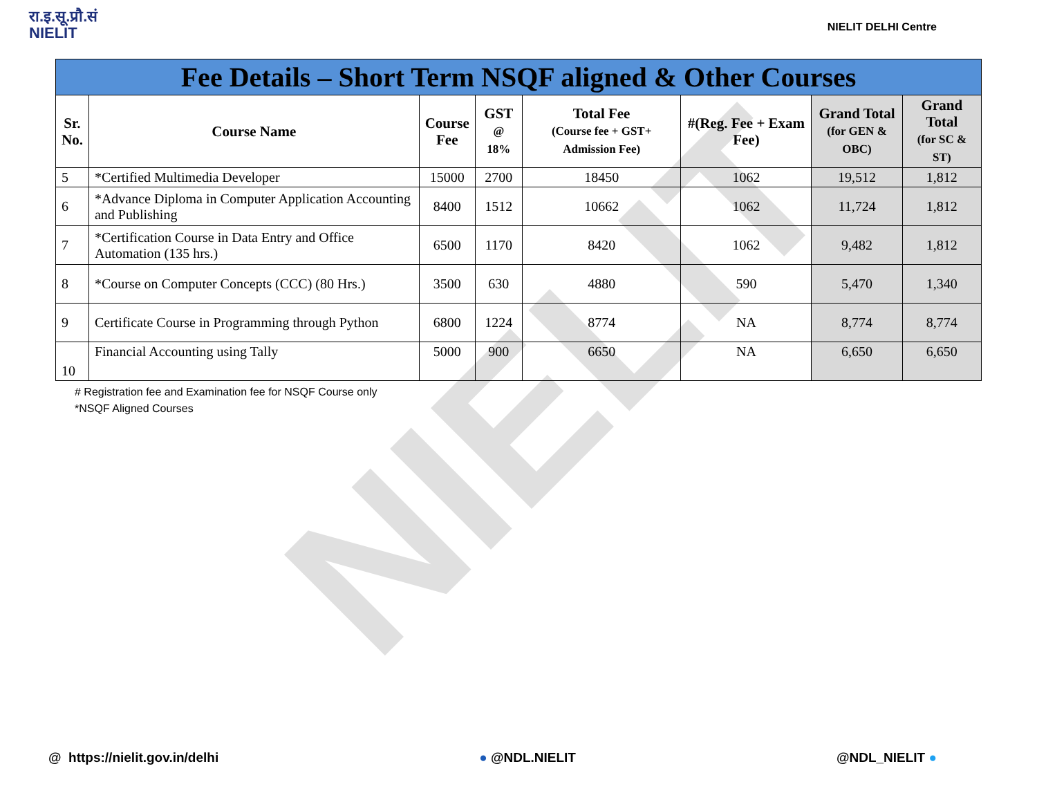रा.इ.सू.प्रौ.सं
NIELIT
NIELIT DELHI Centre
| Fee Details – Short Term NSQF aligned & Other Courses | | | | | | | |
| Sr. No. | Course Name | Course Fee | GST @ 18% | Total Fee (Course fee + GST+ Admission Fee) | #(Reg. Fee + Exam Fee) | Grand Total (for GEN & OBC) | Grand Total (for SC & ST) |
| 5 | *Certified Multimedia Developer | 15000 | 2700 | 18450 | 1062 | 19,512 | 1,812 |
| 6 | *Advance Diploma in Computer Application Accounting and Publishing | 8400 | 1512 | 10662 | 1062 | 11,724 | 1,812 |
| 7 | *Certification Course in Data Entry and Office Automation (135 hrs.) | 6500 | 1170 | 8420 | 1062 | 9,482 | 1,812 |
| 8 | *Course on Computer Concepts (CCC) (80 Hrs.) | 3500 | 630 | 4880 | 590 | 5,470 | 1,340 |
| 9 | Certificate Course in Programming through Python | 6800 | 1224 | 8774 | NA | 8,774 | 8,774 |
| 10 | Financial Accounting using Tally | 5000 | 900 | 6650 | NA | 6,650 | 6,650 |
# Registration fee and Examination fee for NSQF Course only
*NSQF Aligned Courses
NIELIT
@ https://nielit.gov.in/delhi ● @NDL.NIELIT @NDL_NIELIT ●